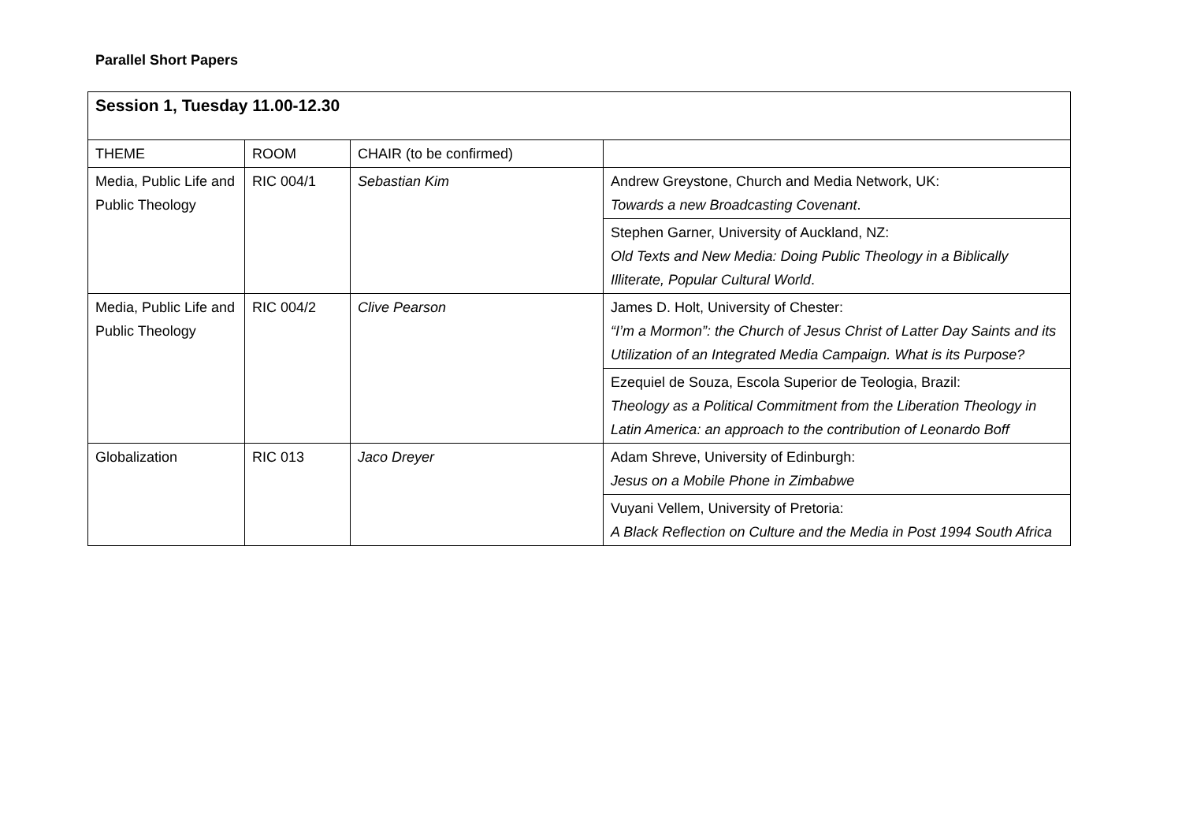Parallel Short Papers
| Session 1, Tuesday 11.00-12.30 | | | |
| THEME | ROOM | CHAIR (to be confirmed) | |
| Media, Public Life and Public Theology | RIC 004/1 | Sebastian Kim | Andrew Greystone, Church and Media Network, UK: Towards a new Broadcasting Covenant . |
| | | | Stephen Garner, University of Auckland, NZ: Old Texts and New Media: Doing Public Theology in a Biblically Illiterate, Popular Cultural World . |
| Media, Public Life and Public Theology | RIC 004/2 | Clive Pearson | James D. Holt, University of Chester: “I’m a Mormon”: the Church of Jesus Christ of Latter Day Saints and its Utilization of an Integrated Media Campaign. What is its Purpose? |
| | | | Ezequiel de Souza, Escola Superior de Teologia, Brazil: Theology as a Political Commitment from the Liberation Theology in Latin America: an approach to the contribution of Leonardo Boff |
| Globalization | RIC 013 | Jaco Dreyer | Adam Shreve, University of Edinburgh: Jesus on a Mobile Phone in Zimbabwe |
| | | | Vuyani Vellem, University of Pretoria: A Black Reflection on Culture and the Media in Post 1994 South Africa |